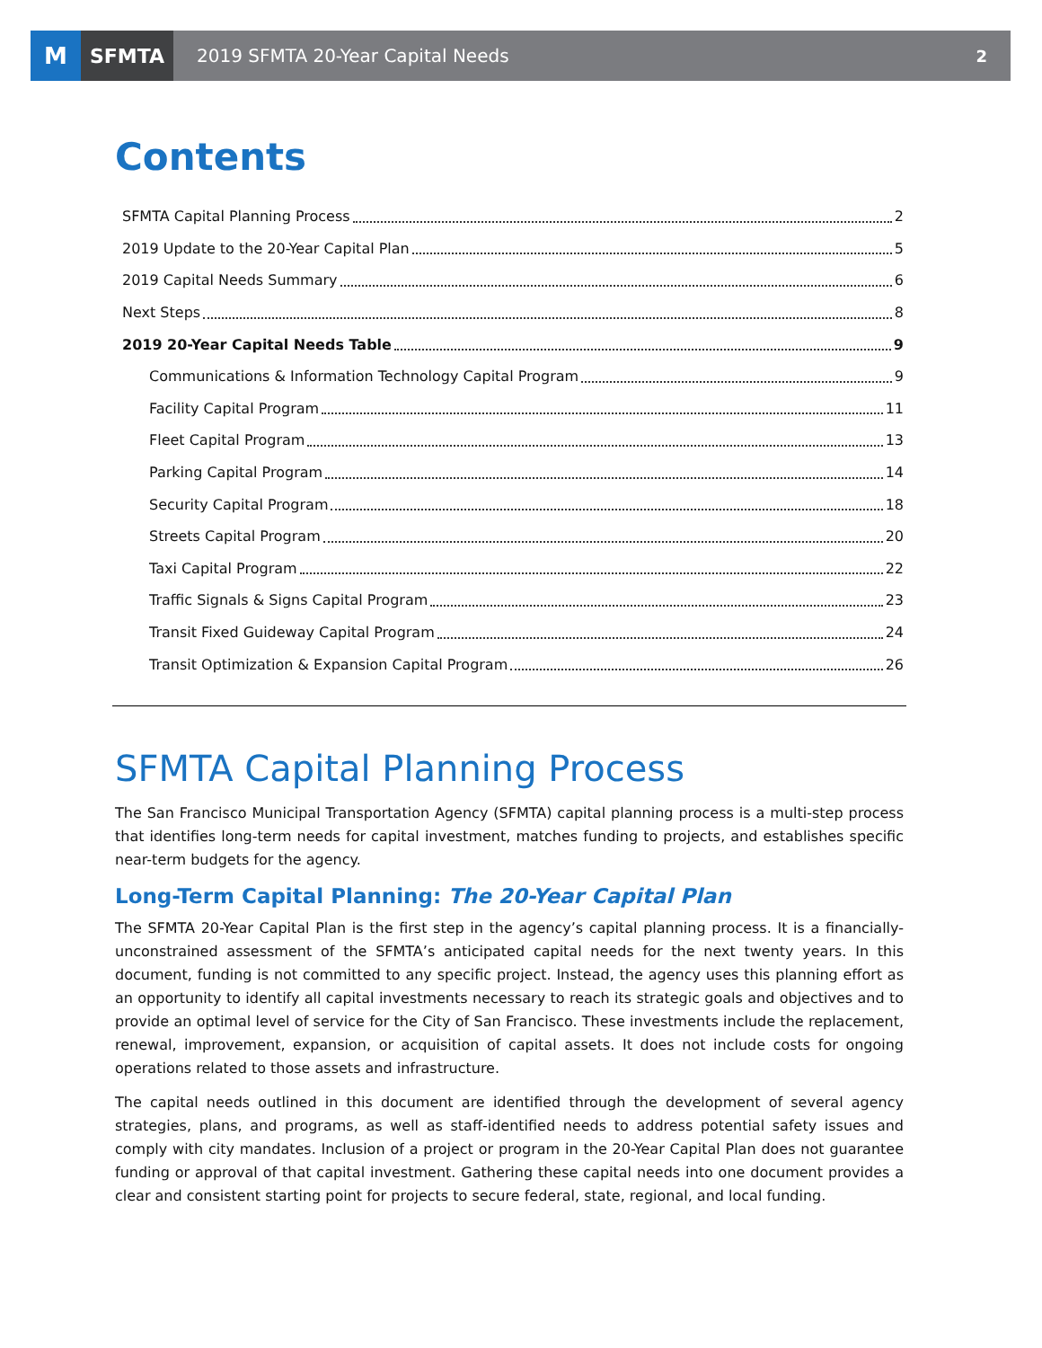M
SFMTA
2019 SFMTA 20-Year Capital Needs
2
Contents
SFMTA Capital Planning Process 2
2019 Update to the 20-Year Capital Plan 5
2019 Capital Needs Summary 6
Next Steps 8
2019 20-Year Capital Needs Table 9
Communications & Information Technology Capital Program 9
Facility Capital Program 11
Fleet Capital Program 13
Parking Capital Program 14
Security Capital Program 18
Streets Capital Program 20
Taxi Capital Program 22
Traffic Signals & Signs Capital Program 23
Transit Fixed Guideway Capital Program 24
Transit Optimization & Expansion Capital Program 26
SFMTA Capital Planning Process
The San Francisco Municipal Transportation Agency (SFMTA) capital planning process is a multi-step process that identifies long-term needs for capital investment, matches funding to projects, and establishes specific near-term budgets for the agency.
Long-Term Capital Planning: The 20-Year Capital Plan
The SFMTA 20-Year Capital Plan is the first step in the agency’s capital planning process. It is a financially-unconstrained assessment of the SFMTA’s anticipated capital needs for the next twenty years. In this document, funding is not committed to any specific project. Instead, the agency uses this planning effort as an opportunity to identify all capital investments necessary to reach its strategic goals and objectives and to provide an optimal level of service for the City of San Francisco. These investments include the replacement, renewal, improvement, expansion, or acquisition of capital assets. It does not include costs for ongoing operations related to those assets and infrastructure.
The capital needs outlined in this document are identified through the development of several agency strategies, plans, and programs, as well as staff-identified needs to address potential safety issues and comply with city mandates. Inclusion of a project or program in the 20-Year Capital Plan does not guarantee funding or approval of that capital investment. Gathering these capital needs into one document provides a clear and consistent starting point for projects to secure federal, state, regional, and local funding.